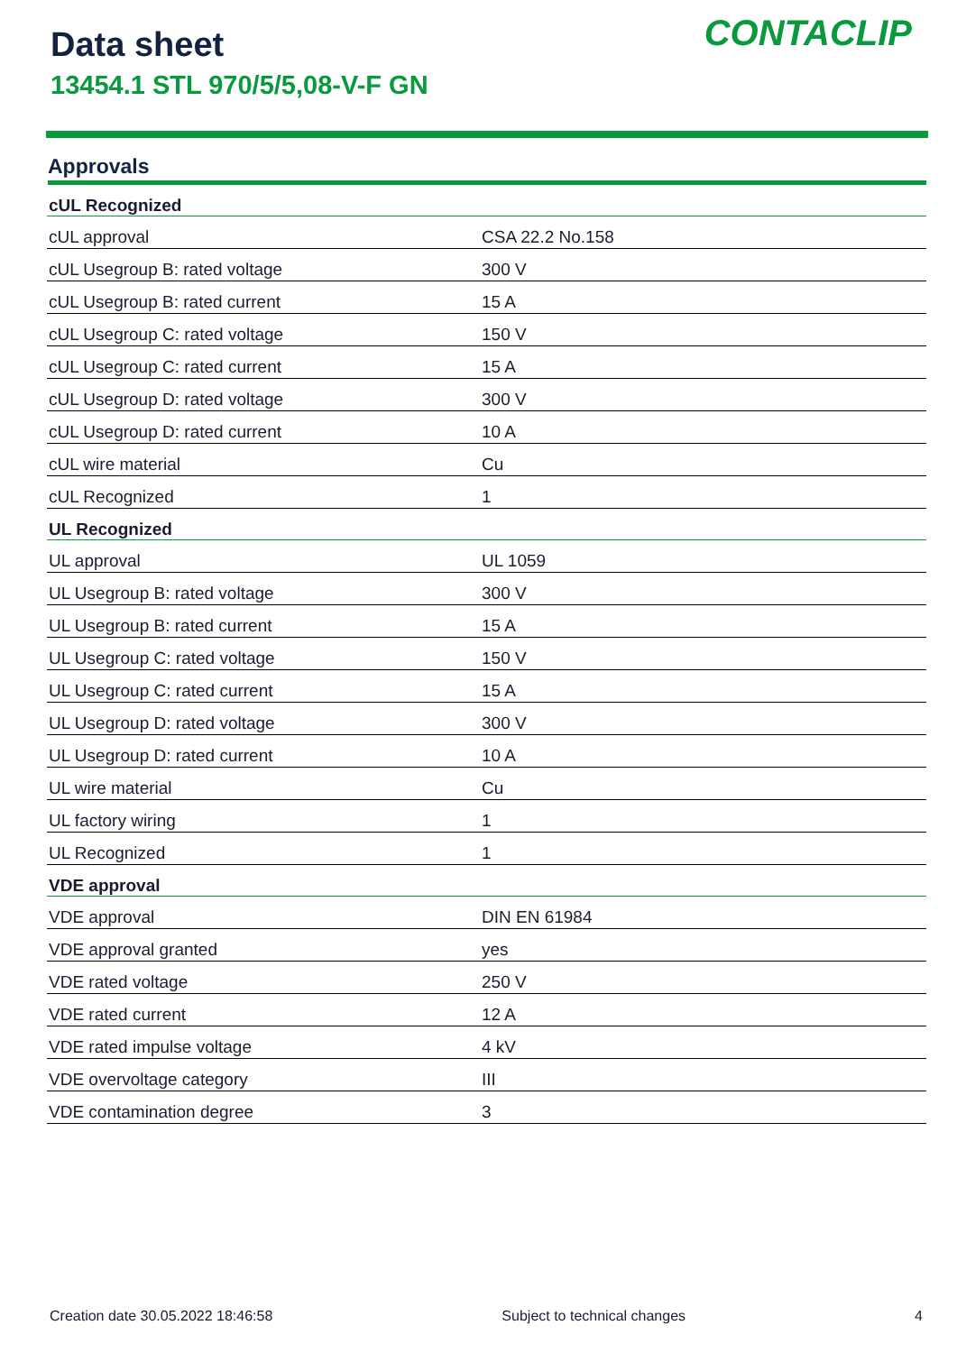Data sheet
13454.1 STL 970/5/5,08-V-F GN
CONTACLIP
Approvals
| cUL Recognized | |
| --- | --- |
| cUL approval | CSA 22.2 No.158 |
| cUL Usegroup B: rated voltage | 300 V |
| cUL Usegroup B: rated current | 15 A |
| cUL Usegroup C: rated voltage | 150 V |
| cUL Usegroup C: rated current | 15 A |
| cUL Usegroup D: rated voltage | 300 V |
| cUL Usegroup D: rated current | 10 A |
| cUL wire material | Cu |
| cUL Recognized | 1 |
| UL Recognized | |
| UL approval | UL 1059 |
| UL Usegroup B: rated voltage | 300 V |
| UL Usegroup B: rated current | 15 A |
| UL Usegroup C: rated voltage | 150 V |
| UL Usegroup C: rated current | 15 A |
| UL Usegroup D: rated voltage | 300 V |
| UL Usegroup D: rated current | 10 A |
| UL wire material | Cu |
| UL factory wiring | 1 |
| UL Recognized | 1 |
| VDE approval | |
| VDE approval | DIN EN 61984 |
| VDE approval granted | yes |
| VDE rated voltage | 250 V |
| VDE rated current | 12 A |
| VDE rated impulse voltage | 4 kV |
| VDE overvoltage category | III |
| VDE contamination degree | 3 |
Creation date 30.05.2022 18:46:58 Subject to technical changes 4